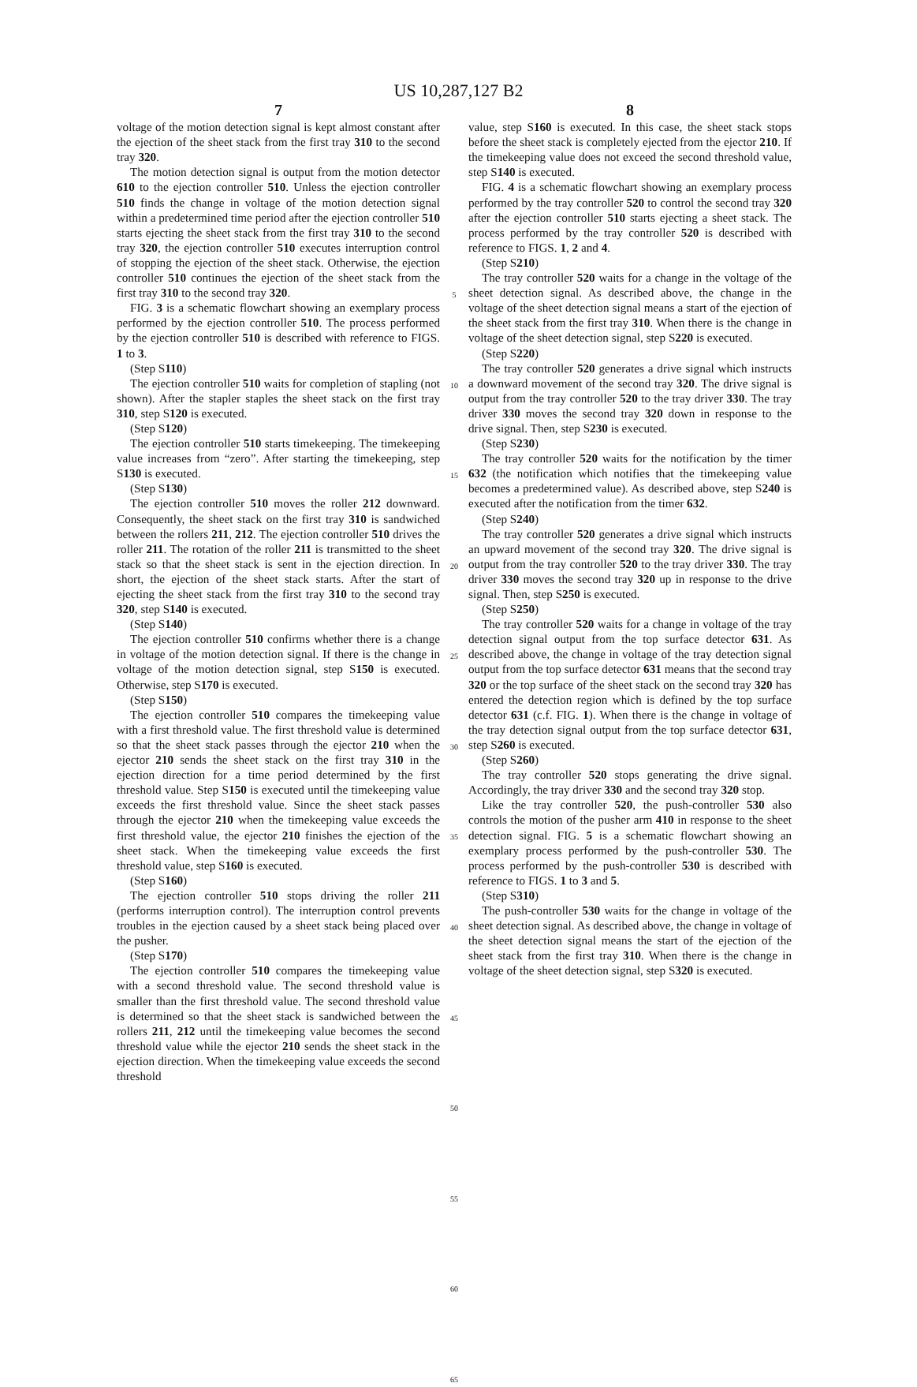US 10,287,127 B2
7
voltage of the motion detection signal is kept almost constant after the ejection of the sheet stack from the first tray 310 to the second tray 320.
The motion detection signal is output from the motion detector 610 to the ejection controller 510. Unless the ejection controller 510 finds the change in voltage of the motion detection signal within a predetermined time period after the ejection controller 510 starts ejecting the sheet stack from the first tray 310 to the second tray 320, the ejection controller 510 executes interruption control of stopping the ejection of the sheet stack. Otherwise, the ejection controller 510 continues the ejection of the sheet stack from the first tray 310 to the second tray 320.
FIG. 3 is a schematic flowchart showing an exemplary process performed by the ejection controller 510. The process performed by the ejection controller 510 is described with reference to FIGS. 1 to 3.
(Step S110)
The ejection controller 510 waits for completion of stapling (not shown). After the stapler staples the sheet stack on the first tray 310, step S120 is executed.
(Step S120)
The ejection controller 510 starts timekeeping. The timekeeping value increases from “zero”. After starting the timekeeping, step S130 is executed.
(Step S130)
The ejection controller 510 moves the roller 212 downward. Consequently, the sheet stack on the first tray 310 is sandwiched between the rollers 211, 212. The ejection controller 510 drives the roller 211. The rotation of the roller 211 is transmitted to the sheet stack so that the sheet stack is sent in the ejection direction. In short, the ejection of the sheet stack starts. After the start of ejecting the sheet stack from the first tray 310 to the second tray 320, step S140 is executed.
(Step S140)
The ejection controller 510 confirms whether there is a change in voltage of the motion detection signal. If there is the change in voltage of the motion detection signal, step S150 is executed. Otherwise, step S170 is executed.
(Step S150)
The ejection controller 510 compares the timekeeping value with a first threshold value. The first threshold value is determined so that the sheet stack passes through the ejector 210 when the ejector 210 sends the sheet stack on the first tray 310 in the ejection direction for a time period determined by the first threshold value. Step S150 is executed until the timekeeping value exceeds the first threshold value. Since the sheet stack passes through the ejector 210 when the timekeeping value exceeds the first threshold value, the ejector 210 finishes the ejection of the sheet stack. When the timekeeping value exceeds the first threshold value, step S160 is executed.
(Step S160)
The ejection controller 510 stops driving the roller 211 (performs interruption control). The interruption control prevents troubles in the ejection caused by a sheet stack being placed over the pusher.
(Step S170)
The ejection controller 510 compares the timekeeping value with a second threshold value. The second threshold value is smaller than the first threshold value. The second threshold value is determined so that the sheet stack is sandwiched between the rollers 211, 212 until the timekeeping value becomes the second threshold value while the ejector 210 sends the sheet stack in the ejection direction. When the timekeeping value exceeds the second threshold
5
10
15
20
25
30
35
40
45
50
55
60
65
8
value, step S160 is executed. In this case, the sheet stack stops before the sheet stack is completely ejected from the ejector 210. If the timekeeping value does not exceed the second threshold value, step S140 is executed.
FIG. 4 is a schematic flowchart showing an exemplary process performed by the tray controller 520 to control the second tray 320 after the ejection controller 510 starts ejecting a sheet stack. The process performed by the tray controller 520 is described with reference to FIGS. 1, 2 and 4.
(Step S210)
The tray controller 520 waits for a change in the voltage of the sheet detection signal. As described above, the change in the voltage of the sheet detection signal means a start of the ejection of the sheet stack from the first tray 310. When there is the change in voltage of the sheet detection signal, step S220 is executed.
(Step S220)
The tray controller 520 generates a drive signal which instructs a downward movement of the second tray 320. The drive signal is output from the tray controller 520 to the tray driver 330. The tray driver 330 moves the second tray 320 down in response to the drive signal. Then, step S230 is executed.
(Step S230)
The tray controller 520 waits for the notification by the timer 632 (the notification which notifies that the timekeeping value becomes a predetermined value). As described above, step S240 is executed after the notification from the timer 632.
(Step S240)
The tray controller 520 generates a drive signal which instructs an upward movement of the second tray 320. The drive signal is output from the tray controller 520 to the tray driver 330. The tray driver 330 moves the second tray 320 up in response to the drive signal. Then, step S250 is executed.
(Step S250)
The tray controller 520 waits for a change in voltage of the tray detection signal output from the top surface detector 631. As described above, the change in voltage of the tray detection signal output from the top surface detector 631 means that the second tray 320 or the top surface of the sheet stack on the second tray 320 has entered the detection region which is defined by the top surface detector 631 (c.f. FIG. 1). When there is the change in voltage of the tray detection signal output from the top surface detector 631, step S260 is executed.
(Step S260)
The tray controller 520 stops generating the drive signal. Accordingly, the tray driver 330 and the second tray 320 stop.
Like the tray controller 520, the push-controller 530 also controls the motion of the pusher arm 410 in response to the sheet detection signal. FIG. 5 is a schematic flowchart showing an exemplary process performed by the push-controller 530. The process performed by the push-controller 530 is described with reference to FIGS. 1 to 3 and 5.
(Step S310)
The push-controller 530 waits for the change in voltage of the sheet detection signal. As described above, the change in voltage of the sheet detection signal means the start of the ejection of the sheet stack from the first tray 310. When there is the change in voltage of the sheet detection signal, step S320 is executed.